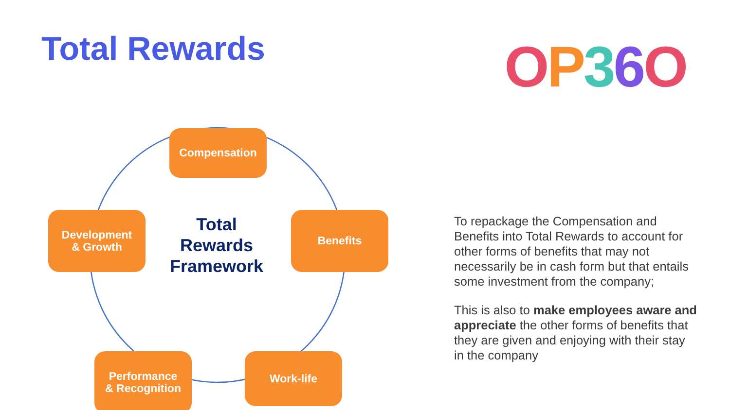Total Rewards
OP 36 O
Compensation
Benefits
Work-life
Performance
& Recognition
Development
& Growth
Total Rewards Framework
To repackage the Compensation and Benefits into Total Rewards to account for other forms of benefits that may not necessarily be in cash form but that entails some investment from the company;
This is also to make employees aware and appreciate the other forms of benefits that they are given and enjoying with their stay in the company